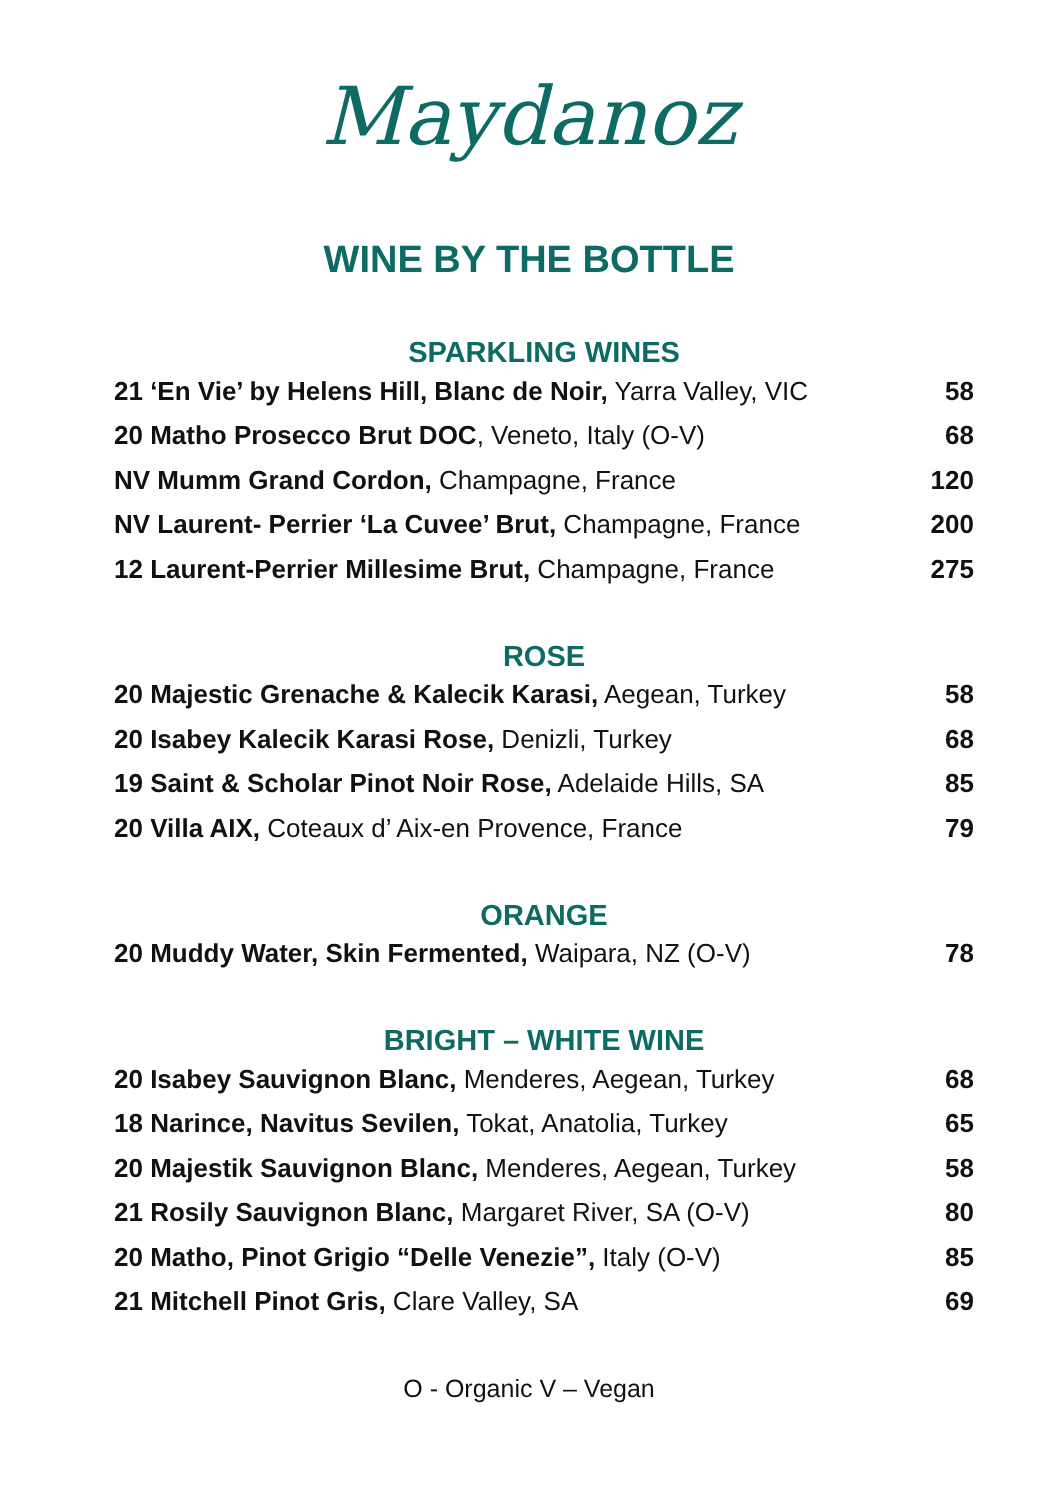Maydanoz
WINE BY THE BOTTLE
SPARKLING WINES
| 21 ‘En Vie’ by Helens Hill, Blanc de Noir, Yarra Valley, VIC | 58 |
| 20 Matho Prosecco Brut DOC , Veneto, Italy (O-V) | 68 |
| NV Mumm Grand Cordon, Champagne, France | 120 |
| NV Laurent- Perrier ‘La Cuvee’ Brut, Champagne, France | 200 |
| 12 Laurent-Perrier Millesime Brut, Champagne, France | 275 |
ROSE
| 20 Majestic Grenache & Kalecik Karasi, Aegean, Turkey | 58 |
| 20 Isabey Kalecik Karasi Rose, Denizli, Turkey | 68 |
| 19 Saint & Scholar Pinot Noir Rose, Adelaide Hills, SA | 85 |
| 20 Villa AIX, Coteaux d’ Aix-en Provence, France | 79 |
ORANGE
| 20 Muddy Water, Skin Fermented, Waipara, NZ (O-V) | 78 |
BRIGHT – WHITE WINE
| 20 Isabey Sauvignon Blanc, Menderes, Aegean, Turkey | 68 |
| 18 Narince, Navitus Sevilen, Tokat, Anatolia, Turkey | 65 |
| 20 Majestik Sauvignon Blanc, Menderes, Aegean, Turkey | 58 |
| 21 Rosily Sauvignon Blanc, Margaret River, SA (O-V) | 80 |
| 20 Matho, Pinot Grigio “Delle Venezie”, Italy (O-V) | 85 |
| 21 Mitchell Pinot Gris, Clare Valley, SA | 69 |
O - Organic V – Vegan